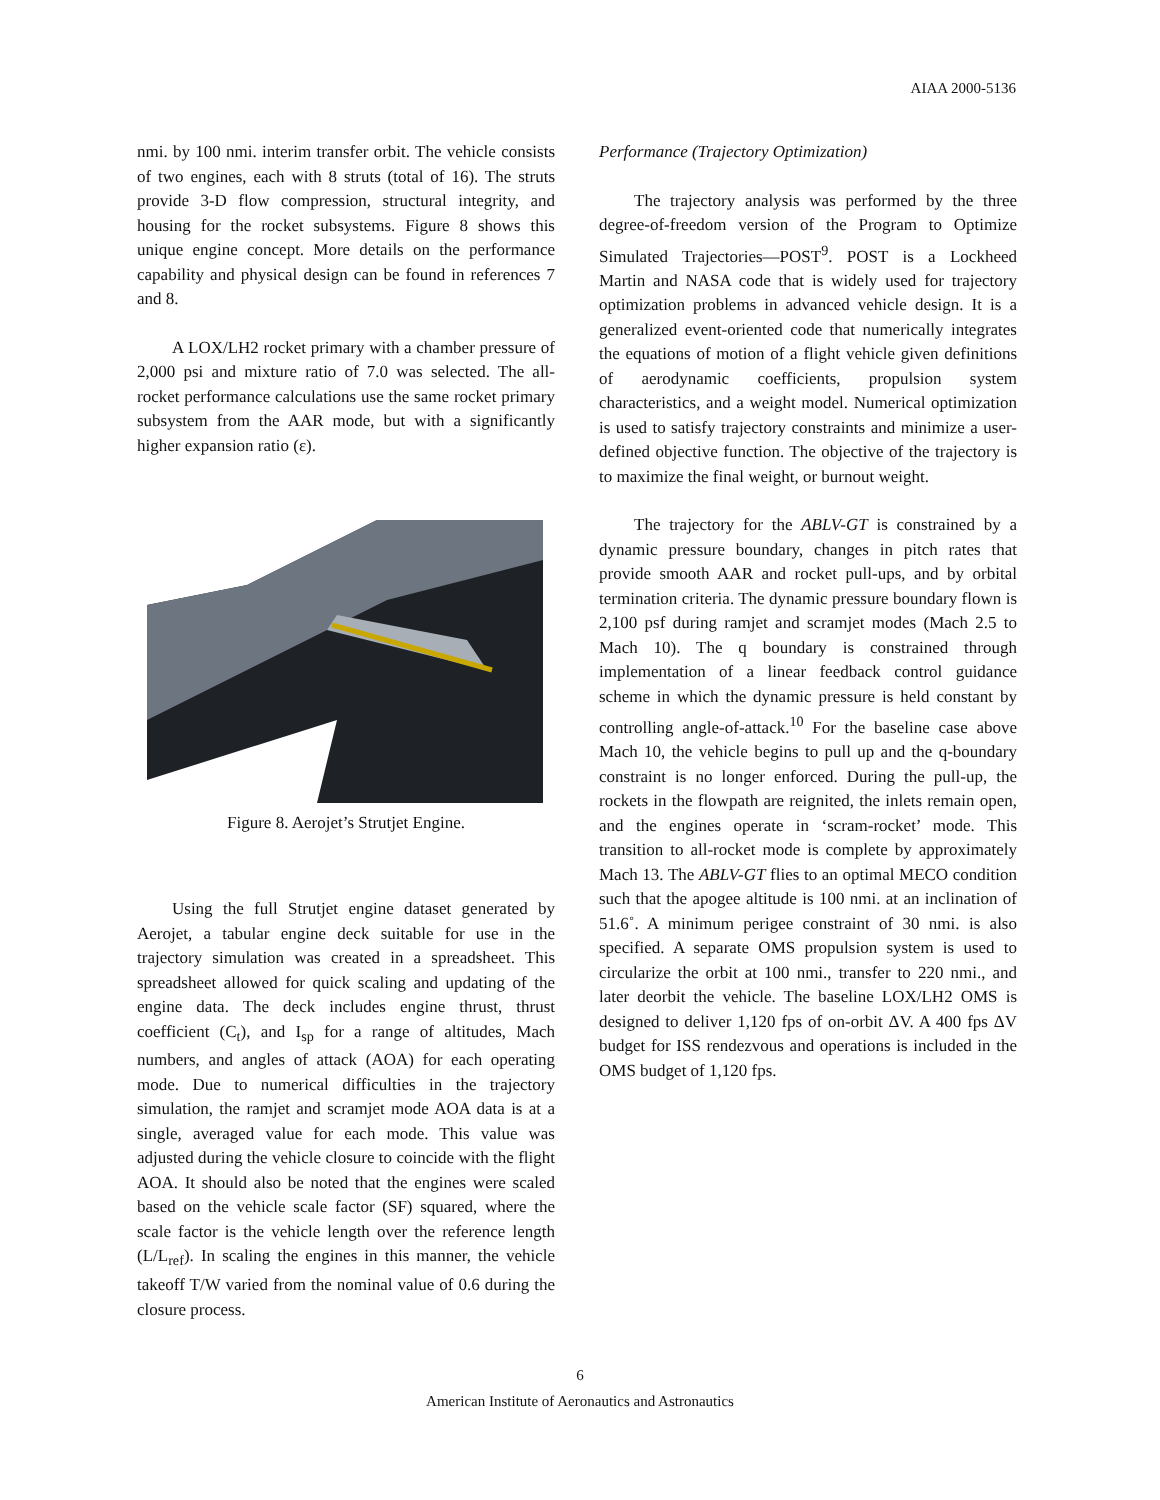AIAA 2000-5136
nmi. by 100 nmi. interim transfer orbit. The vehicle consists of two engines, each with 8 struts (total of 16). The struts provide 3-D flow compression, structural integrity, and housing for the rocket subsystems. Figure 8 shows this unique engine concept. More details on the performance capability and physical design can be found in references 7 and 8.
A LOX/LH2 rocket primary with a chamber pressure of 2,000 psi and mixture ratio of 7.0 was selected. The all-rocket performance calculations use the same rocket primary subsystem from the AAR mode, but with a significantly higher expansion ratio (ε).
Figure 8. Aerojet’s Strutjet Engine.
Using the full Strutjet engine dataset generated by Aerojet, a tabular engine deck suitable for use in the trajectory simulation was created in a spreadsheet. This spreadsheet allowed for quick scaling and updating of the engine data. The deck includes engine thrust, thrust coefficient (C<sub>t</sub>), and I<sub>sp</sub> for a range of altitudes, Mach numbers, and angles of attack (AOA) for each operating mode. Due to numerical difficulties in the trajectory simulation, the ramjet and scramjet mode AOA data is at a single, averaged value for each mode. This value was adjusted during the vehicle closure to coincide with the flight AOA. It should also be noted that the engines were scaled based on the vehicle scale factor (SF) squared, where the scale factor is the vehicle length over the reference length (L/L<sub>ref</sub>). In scaling the engines in this manner, the vehicle takeoff T/W varied from the nominal value of 0.6 during the closure process.
Performance (Trajectory Optimization)
The trajectory analysis was performed by the three degree-of-freedom version of the Program to Optimize Simulated Trajectories—POST<sup>9</sup>. POST is a Lockheed Martin and NASA code that is widely used for trajectory optimization problems in advanced vehicle design. It is a generalized event-oriented code that numerically integrates the equations of motion of a flight vehicle given definitions of aerodynamic coefficients, propulsion system characteristics, and a weight model. Numerical optimization is used to satisfy trajectory constraints and minimize a user-defined objective function. The objective of the trajectory is to maximize the final weight, or burnout weight.
The trajectory for the ABLV-GT is constrained by a dynamic pressure boundary, changes in pitch rates that provide smooth AAR and rocket pull-ups, and by orbital termination criteria. The dynamic pressure boundary flown is 2,100 psf during ramjet and scramjet modes (Mach 2.5 to Mach 10). The q boundary is constrained through implementation of a linear feedback control guidance scheme in which the dynamic pressure is held constant by controlling angle-of-attack.<sup>10</sup> For the baseline case above Mach 10, the vehicle begins to pull up and the q-boundary constraint is no longer enforced. During the pull-up, the rockets in the flowpath are reignited, the inlets remain open, and the engines operate in ‘scram-rocket’ mode. This transition to all-rocket mode is complete by approximately Mach 13. The ABLV-GT flies to an optimal MECO condition such that the apogee altitude is 100 nmi. at an inclination of 51.6˚. A minimum perigee constraint of 30 nmi. is also specified. A separate OMS propulsion system is used to circularize the orbit at 100 nmi., transfer to 220 nmi., and later deorbit the vehicle. The baseline LOX/LH2 OMS is designed to deliver 1,120 fps of on-orbit ΔV. A 400 fps ΔV budget for ISS rendezvous and operations is included in the OMS budget of 1,120 fps.
6
American Institute of Aeronautics and Astronautics